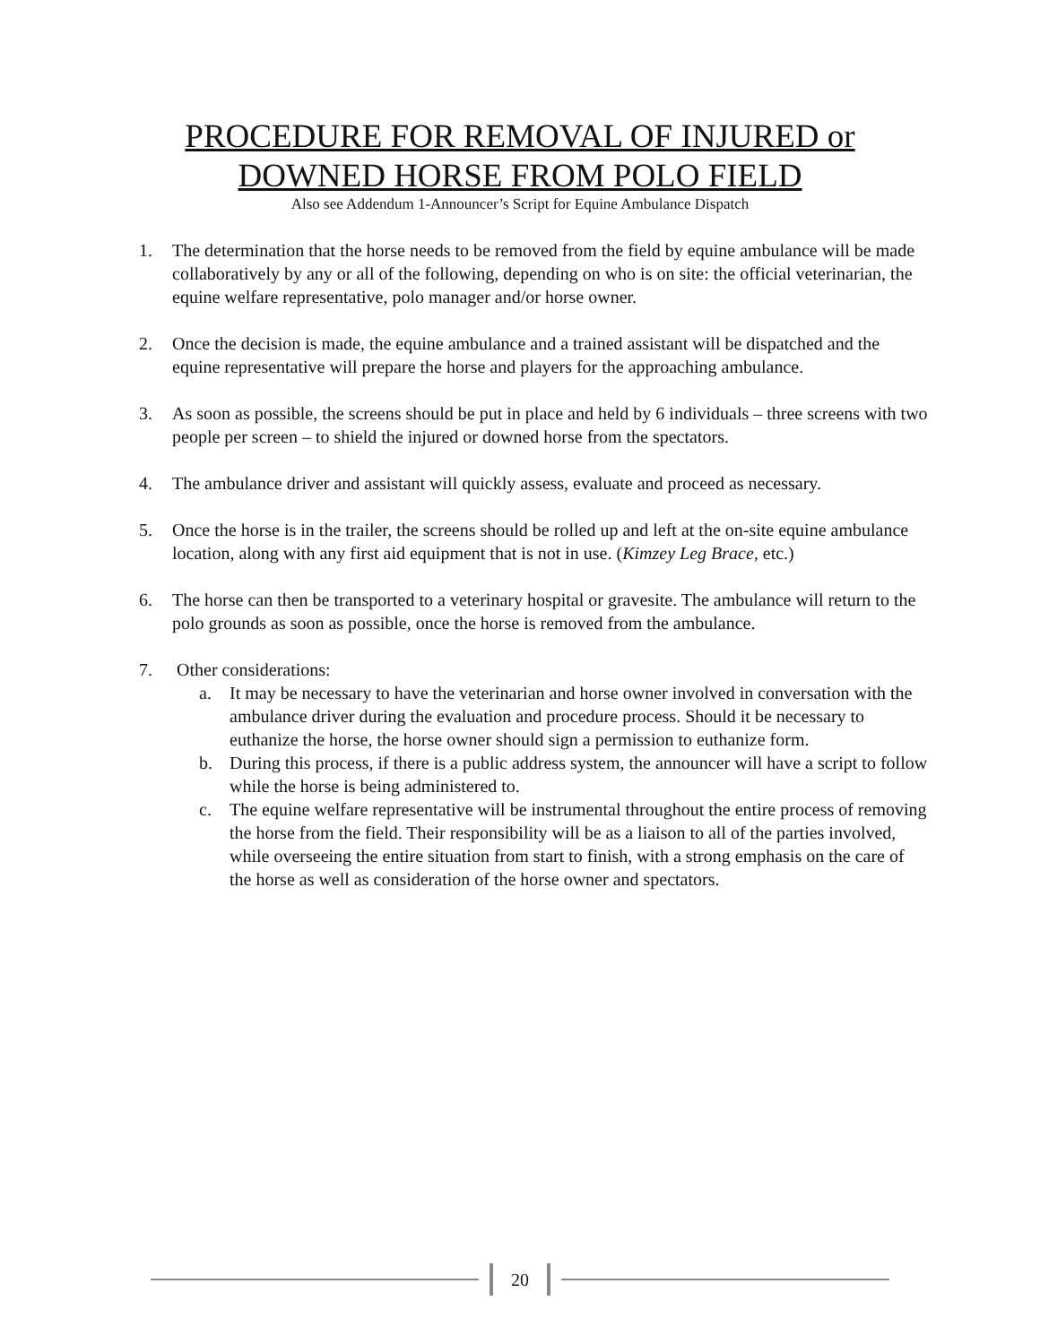PROCEDURE FOR REMOVAL OF INJURED or
DOWNED HORSE FROM POLO FIELD
Also see Addendum 1-Announcer’s Script for Equine Ambulance Dispatch
1. The determination that the horse needs to be removed from the field by equine ambulance will be made collaboratively by any or all of the following, depending on who is on site: the official veterinarian, the equine welfare representative, polo manager and/or horse owner.
2. Once the decision is made, the equine ambulance and a trained assistant will be dispatched and the equine representative will prepare the horse and players for the approaching ambulance.
3. As soon as possible, the screens should be put in place and held by 6 individuals – three screens with two people per screen – to shield the injured or downed horse from the spectators.
4. The ambulance driver and assistant will quickly assess, evaluate and proceed as necessary.
5. Once the horse is in the trailer, the screens should be rolled up and left at the on-site equine ambulance location, along with any first aid equipment that is not in use. (Kimzey Leg Brace, etc.)
6. The horse can then be transported to a veterinary hospital or gravesite. The ambulance will return to the polo grounds as soon as possible, once the horse is removed from the ambulance.
7. Other considerations:
a. It may be necessary to have the veterinarian and horse owner involved in conversation with the ambulance driver during the evaluation and procedure process. Should it be necessary to euthanize the horse, the horse owner should sign a permission to euthanize form.
b. During this process, if there is a public address system, the announcer will have a script to follow while the horse is being administered to.
c. The equine welfare representative will be instrumental throughout the entire process of removing the horse from the field. Their responsibility will be as a liaison to all of the parties involved, while overseeing the entire situation from start to finish, with a strong emphasis on the care of the horse as well as consideration of the horse owner and spectators.
20